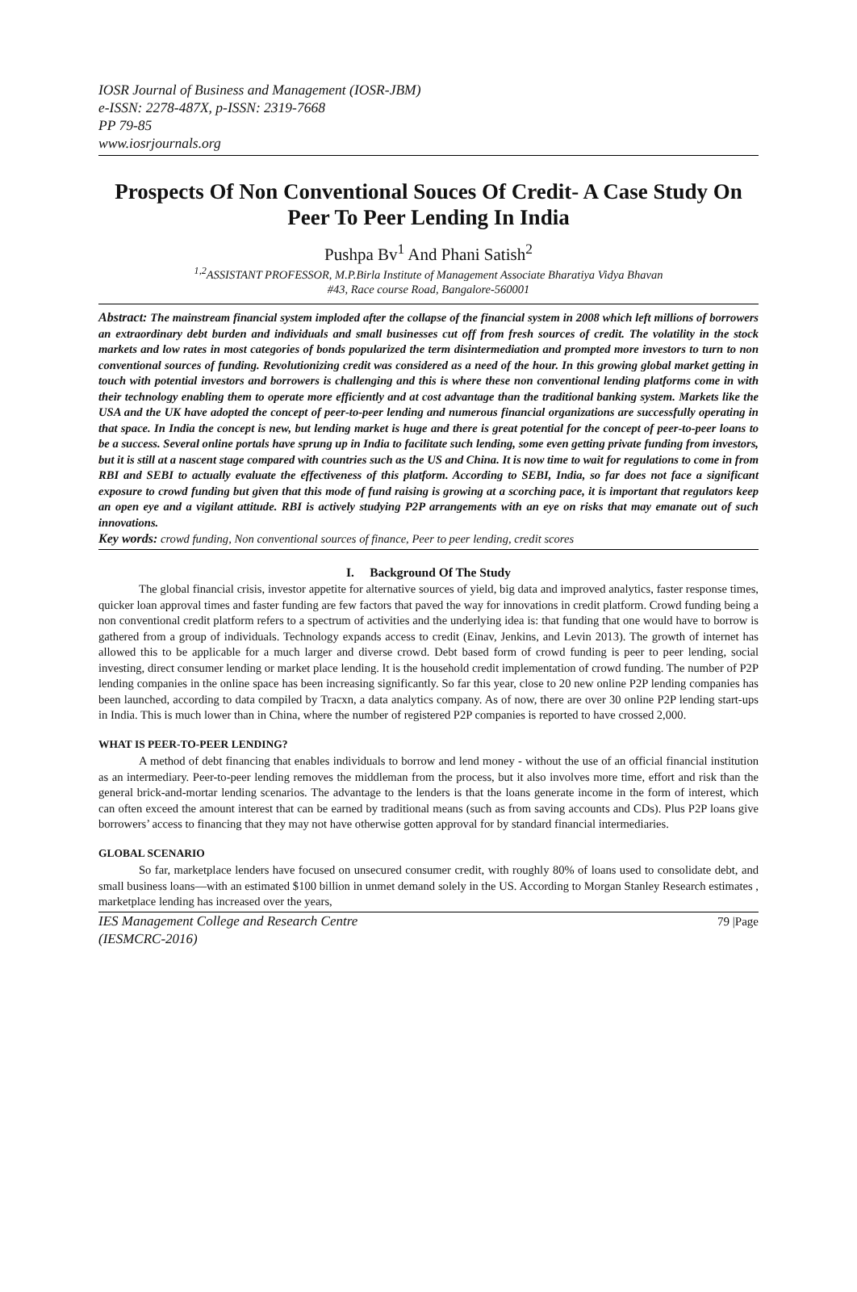IOSR Journal of Business and Management (IOSR-JBM)
e-ISSN: 2278-487X, p-ISSN: 2319-7668
PP 79-85
www.iosrjournals.org
Prospects Of Non Conventional Souces Of Credit- A Case Study On Peer To Peer Lending In India
Pushpa Bv<sup>1</sup> And Phani Satish<sup>2</sup>
<sup>1,2</sup>ASSISTANT PROFESSOR, M.P.Birla Institute of Management Associate Bharatiya Vidya Bhavan
#43, Race course Road, Bangalore-560001
Abstract: The mainstream financial system imploded after the collapse of the financial system in 2008 which left millions of borrowers an extraordinary debt burden and individuals and small businesses cut off from fresh sources of credit. The volatility in the stock markets and low rates in most categories of bonds popularized the term disintermediation and prompted more investors to turn to non conventional sources of funding. Revolutionizing credit was considered as a need of the hour. In this growing global market getting in touch with potential investors and borrowers is challenging and this is where these non conventional lending platforms come in with their technology enabling them to operate more efficiently and at cost advantage than the traditional banking system. Markets like the USA and the UK have adopted the concept of peer-to-peer lending and numerous financial organizations are successfully operating in that space. In India the concept is new, but lending market is huge and there is great potential for the concept of peer-to-peer loans to be a success. Several online portals have sprung up in India to facilitate such lending, some even getting private funding from investors, but it is still at a nascent stage compared with countries such as the US and China. It is now time to wait for regulations to come in from RBI and SEBI to actually evaluate the effectiveness of this platform. According to SEBI, India, so far does not face a significant exposure to crowd funding but given that this mode of fund raising is growing at a scorching pace, it is important that regulators keep an open eye and a vigilant attitude. RBI is actively studying P2P arrangements with an eye on risks that may emanate out of such innovations.
Key words: crowd funding, Non conventional sources of finance, Peer to peer lending, credit scores
I. Background Of The Study
The global financial crisis, investor appetite for alternative sources of yield, big data and improved analytics, faster response times, quicker loan approval times and faster funding are few factors that paved the way for innovations in credit platform. Crowd funding being a non conventional credit platform refers to a spectrum of activities and the underlying idea is: that funding that one would have to borrow is gathered from a group of individuals. Technology expands access to credit (Einav, Jenkins, and Levin 2013). The growth of internet has allowed this to be applicable for a much larger and diverse crowd. Debt based form of crowd funding is peer to peer lending, social investing, direct consumer lending or market place lending. It is the household credit implementation of crowd funding. The number of P2P lending companies in the online space has been increasing significantly. So far this year, close to 20 new online P2P lending companies has been launched, according to data compiled by Tracxn, a data analytics company. As of now, there are over 30 online P2P lending start-ups in India. This is much lower than in China, where the number of registered P2P companies is reported to have crossed 2,000.
WHAT IS PEER-TO-PEER LENDING?
A method of debt financing that enables individuals to borrow and lend money - without the use of an official financial institution as an intermediary. Peer-to-peer lending removes the middleman from the process, but it also involves more time, effort and risk than the general brick-and-mortar lending scenarios. The advantage to the lenders is that the loans generate income in the form of interest, which can often exceed the amount interest that can be earned by traditional means (such as from saving accounts and CDs). Plus P2P loans give borrowers’ access to financing that they may not have otherwise gotten approval for by standard financial intermediaries.
GLOBAL SCENARIO
So far, marketplace lenders have focused on unsecured consumer credit, with roughly 80% of loans used to consolidate debt, and small business loans—with an estimated $100 billion in unmet demand solely in the US. According to Morgan Stanley Research estimates , marketplace lending has increased over the years,
IES Management College and Research Centre
(IESMCRC-2016) 79 |Page